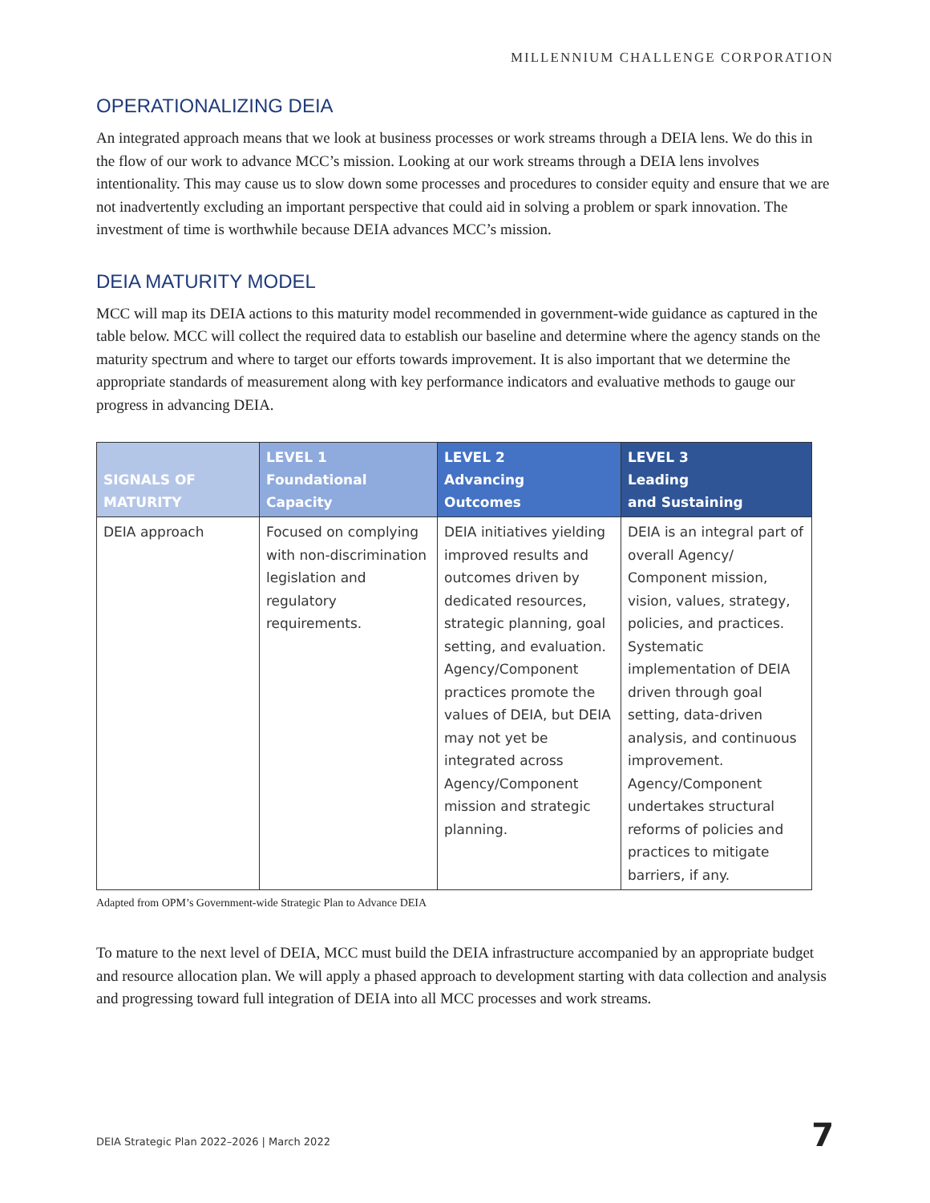MILLENNIUM CHALLENGE CORPORATION
OPERATIONALIZING DEIA
An integrated approach means that we look at business processes or work streams through a DEIA lens. We do this in the flow of our work to advance MCC’s mission. Looking at our work streams through a DEIA lens involves intentionality. This may cause us to slow down some processes and procedures to consider equity and ensure that we are not inadvertently excluding an important perspective that could aid in solving a problem or spark innovation. The investment of time is worthwhile because DEIA advances MCC’s mission.
DEIA MATURITY MODEL
MCC will map its DEIA actions to this maturity model recommended in government-wide guidance as captured in the table below. MCC will collect the required data to establish our baseline and determine where the agency stands on the maturity spectrum and where to target our efforts towards improvement. It is also important that we determine the appropriate standards of measurement along with key performance indicators and evaluative methods to gauge our progress in advancing DEIA.
| SIGNALS OF MATURITY | LEVEL 1 Foundational Capacity | LEVEL 2 Advancing Outcomes | LEVEL 3 Leading and Sustaining |
| --- | --- | --- | --- |
| DEIA approach | Focused on complying with non-discrimination legislation and regulatory requirements. | DEIA initiatives yielding improved results and outcomes driven by dedicated resources, strategic planning, goal setting, and evaluation. Agency/Component practices promote the values of DEIA, but DEIA may not yet be integrated across Agency/Component mission and strategic planning. | DEIA is an integral part of overall Agency/ Component mission, vision, values, strategy, policies, and practices. Systematic implementation of DEIA driven through goal setting, data-driven analysis, and continuous improvement. Agency/Component undertakes structural reforms of policies and practices to mitigate barriers, if any. |
Adapted from OPM’s Government-wide Strategic Plan to Advance DEIA
To mature to the next level of DEIA, MCC must build the DEIA infrastructure accompanied by an appropriate budget and resource allocation plan. We will apply a phased approach to development starting with data collection and analysis and progressing toward full integration of DEIA into all MCC processes and work streams.
DEIA Strategic Plan 2022–2026 | March 2022
7